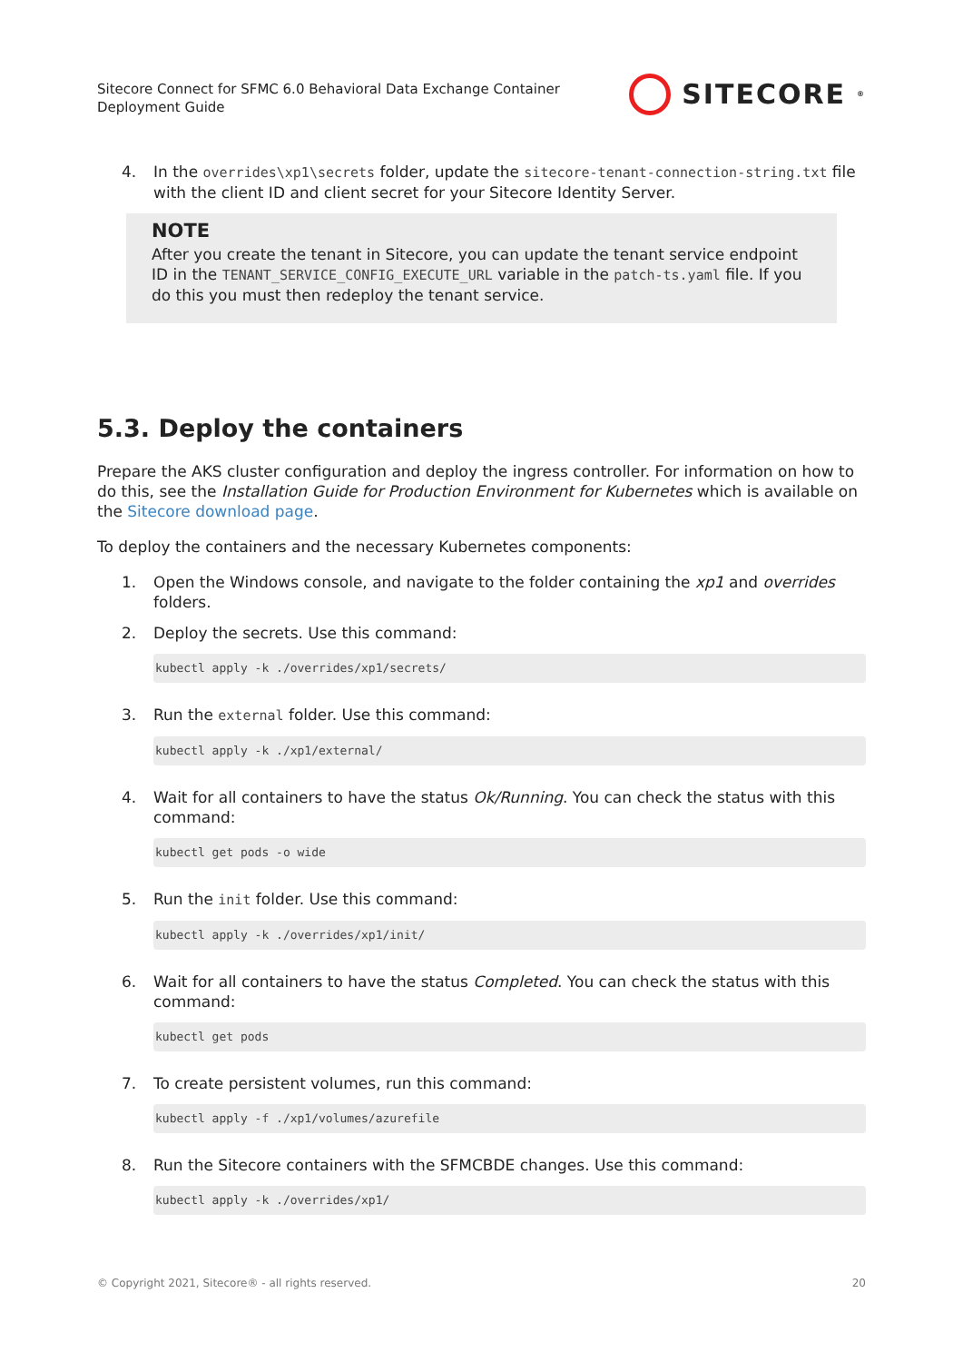Sitecore Connect for SFMC 6.0 Behavioral Data Exchange Container
Deployment Guide
SITECORE<sup>®</sup>
4. In the overrides\xp1\secrets folder, update the sitecore-tenant-connection-string.txt file with the client ID and client secret for your Sitecore Identity Server.
NOTE
After you create the tenant in Sitecore, you can update the tenant service endpoint ID in the TENANT_SERVICE_CONFIG_EXECUTE_URL variable in the patch-ts.yaml file. If you do this you must then redeploy the tenant service.
5.3. Deploy the containers
Prepare the AKS cluster configuration and deploy the ingress controller. For information on how to do this, see the Installation Guide for Production Environment for Kubernetes which is available on the Sitecore download page.
To deploy the containers and the necessary Kubernetes components:
1. Open the Windows console, and navigate to the folder containing the xp1 and overrides folders.
2. Deploy the secrets. Use this command:
kubectl apply -k ./overrides/xp1/secrets/
3. Run the external folder. Use this command:
kubectl apply -k ./xp1/external/
4. Wait for all containers to have the status Ok/Running. You can check the status with this command:
kubectl get pods -o wide
5. Run the init folder. Use this command:
kubectl apply -k ./overrides/xp1/init/
6. Wait for all containers to have the status Completed. You can check the status with this command:
kubectl get pods
7. To create persistent volumes, run this command:
kubectl apply -f ./xp1/volumes/azurefile
8. Run the Sitecore containers with the SFMCBDE changes. Use this command:
kubectl apply -k ./overrides/xp1/
© Copyright 2021, Sitecore® - all rights reserved. 20